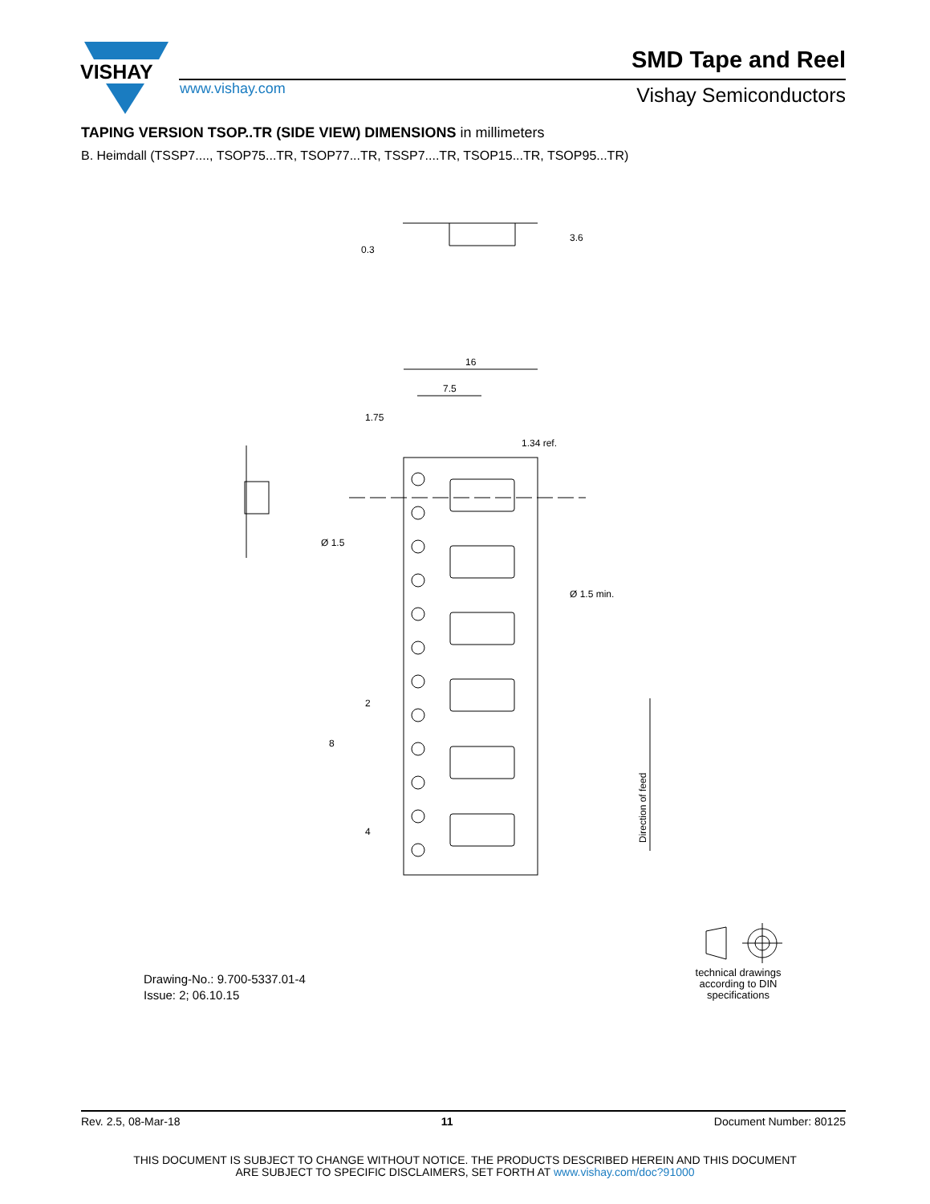VISHAY
SMD Tape and Reel
www.vishay.com Vishay Semiconductors
TAPING VERSION TSOP..TR (SIDE VIEW) DIMENSIONS in millimeters
B. Heimdall (TSSP7...., TSOP75...TR, TSOP77...TR, TSSP7....TR, TSOP15...TR, TSOP95...TR)
16
7.5
1.75
1.34 ref.
Ø 1.5
Ø 1.5 min.
8
2
4
0.3
3.6
Direction of feed
Drawing-No.: 9.700-5337.01-4
Issue: 2; 06.10.15
technical drawings according to DIN specifications
Rev. 2.5, 08-Mar-18 11 Document Number: 80125
THIS DOCUMENT IS SUBJECT TO CHANGE WITHOUT NOTICE. THE PRODUCTS DESCRIBED HEREIN AND THIS DOCUMENT
ARE SUBJECT TO SPECIFIC DISCLAIMERS, SET FORTH AT www.vishay.com/doc?91000